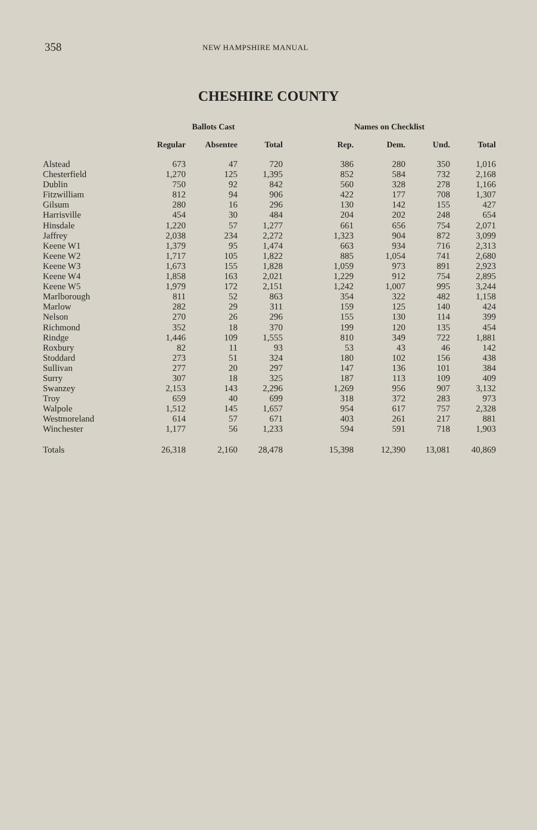358 NEW HAMPSHIRE MANUAL
CHESHIRE COUNTY
| | Ballots Cast | | | Names on Checklist | | | |
| --- | --- | --- | --- | --- | --- | --- | --- |
| | Regular | Absentee | Total | Rep. | Dem. | Und. | Total |
| Alstead | 673 | 47 | 720 | 386 | 280 | 350 | 1,016 |
| Chesterfield | 1,270 | 125 | 1,395 | 852 | 584 | 732 | 2,168 |
| Dublin | 750 | 92 | 842 | 560 | 328 | 278 | 1,166 |
| Fitzwilliam | 812 | 94 | 906 | 422 | 177 | 708 | 1,307 |
| Gilsum | 280 | 16 | 296 | 130 | 142 | 155 | 427 |
| Harrisville | 454 | 30 | 484 | 204 | 202 | 248 | 654 |
| Hinsdale | 1,220 | 57 | 1,277 | 661 | 656 | 754 | 2,071 |
| Jaffrey | 2,038 | 234 | 2,272 | 1,323 | 904 | 872 | 3,099 |
| Keene W1 | 1,379 | 95 | 1,474 | 663 | 934 | 716 | 2,313 |
| Keene W2 | 1,717 | 105 | 1,822 | 885 | 1,054 | 741 | 2,680 |
| Keene W3 | 1,673 | 155 | 1,828 | 1,059 | 973 | 891 | 2,923 |
| Keene W4 | 1,858 | 163 | 2,021 | 1,229 | 912 | 754 | 2,895 |
| Keene W5 | 1,979 | 172 | 2,151 | 1,242 | 1,007 | 995 | 3,244 |
| Marlborough | 811 | 52 | 863 | 354 | 322 | 482 | 1,158 |
| Marlow | 282 | 29 | 311 | 159 | 125 | 140 | 424 |
| Nelson | 270 | 26 | 296 | 155 | 130 | 114 | 399 |
| Richmond | 352 | 18 | 370 | 199 | 120 | 135 | 454 |
| Rindge | 1,446 | 109 | 1,555 | 810 | 349 | 722 | 1,881 |
| Roxbury | 82 | 11 | 93 | 53 | 43 | 46 | 142 |
| Stoddard | 273 | 51 | 324 | 180 | 102 | 156 | 438 |
| Sullivan | 277 | 20 | 297 | 147 | 136 | 101 | 384 |
| Surry | 307 | 18 | 325 | 187 | 113 | 109 | 409 |
| Swanzey | 2,153 | 143 | 2,296 | 1,269 | 956 | 907 | 3,132 |
| Troy | 659 | 40 | 699 | 318 | 372 | 283 | 973 |
| Walpole | 1,512 | 145 | 1,657 | 954 | 617 | 757 | 2,328 |
| Westmoreland | 614 | 57 | 671 | 403 | 261 | 217 | 881 |
| Winchester | 1,177 | 56 | 1,233 | 594 | 591 | 718 | 1,903 |
| Totals | 26,318 | 2,160 | 28,478 | 15,398 | 12,390 | 13,081 | 40,869 |